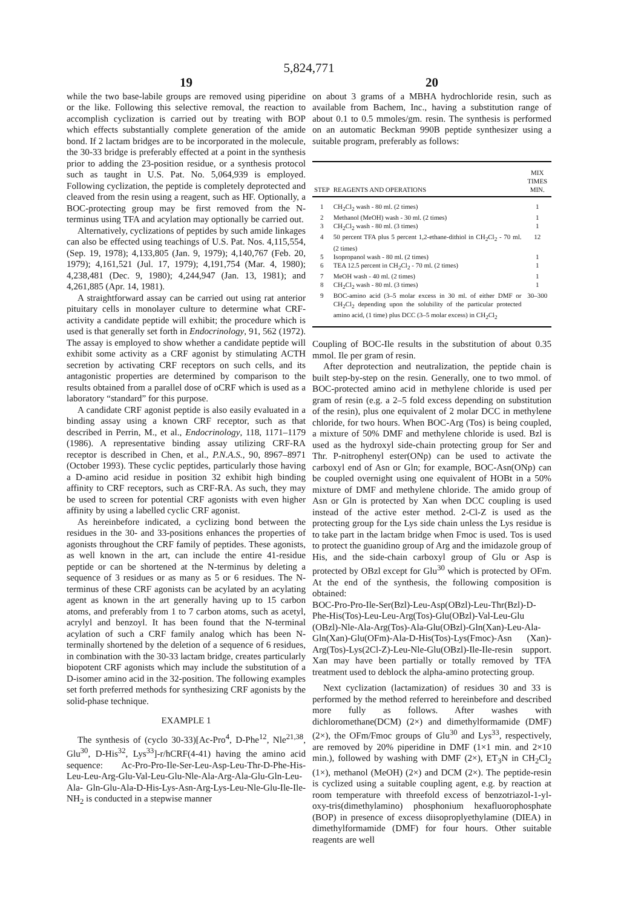5,824,771
19
while the two base-labile groups are removed using piperidine or the like. Following this selective removal, the reaction to accomplish cyclization is carried out by treating with BOP which effects substantially complete generation of the amide bond. If 2 lactam bridges are to be incorporated in the molecule, the 30-33 bridge is preferably effected at a point in the synthesis prior to adding the 23-position residue, or a synthesis protocol such as taught in U.S. Pat. No. 5,064,939 is employed. Following cyclization, the peptide is completely deprotected and cleaved from the resin using a reagent, such as HF. Optionally, a BOC-protecting group may be first removed from the N-terminus using TFA and acylation may optionally be carried out.
Alternatively, cyclizations of peptides by such amide linkages can also be effected using teachings of U.S. Pat. Nos. 4,115,554, (Sep. 19, 1978); 4,133,805 (Jan. 9, 1979); 4,140,767 (Feb. 20, 1979); 4,161,521 (Jul. 17, 1979); 4,191,754 (Mar. 4, 1980); 4,238,481 (Dec. 9, 1980); 4,244,947 (Jan. 13, 1981); and 4,261,885 (Apr. 14, 1981).
A straightforward assay can be carried out using rat anterior pituitary cells in monolayer culture to determine what CRF-activity a candidate peptide will exhibit; the procedure which is used is that generally set forth in Endocrinology, 91, 562 (1972). The assay is employed to show whether a candidate peptide will exhibit some activity as a CRF agonist by stimulating ACTH secretion by activating CRF receptors on such cells, and its antagonistic properties are determined by comparison to the results obtained from a parallel dose of oCRF which is used as a laboratory “standard” for this purpose.
A candidate CRF agonist peptide is also easily evaluated in a binding assay using a known CRF receptor, such as that described in Perrin, M., et al., Endocrinology, 118, 1171–1179 (1986). A representative binding assay utilizing CRF-RA receptor is described in Chen, et al., P.N.A.S., 90, 8967–8971 (October 1993). These cyclic peptides, particularly those having a D-amino acid residue in position 32 exhibit high binding affinity to CRF receptors, such as CRF-RA. As such, they may be used to screen for potential CRF agonists with even higher affinity by using a labelled cyclic CRF agonist.
As hereinbefore indicated, a cyclizing bond between the residues in the 30- and 33-positions enhances the properties of agonists throughout the CRF family of peptides. These agonists, as well known in the art, can include the entire 41-residue peptide or can be shortened at the N-terminus by deleting a sequence of 3 residues or as many as 5 or 6 residues. The N-terminus of these CRF agonists can be acylated by an acylating agent as known in the art generally having up to 15 carbon atoms, and preferably from 1 to 7 carbon atoms, such as acetyl, acrylyl and benzoyl. It has been found that the N-terminal acylation of such a CRF family analog which has been N-terminally shortened by the deletion of a sequence of 6 residues, in combination with the 30-33 lactam bridge, creates particularly biopotent CRF agonists which may include the substitution of a D-isomer amino acid in the 32-position. The following examples set forth preferred methods for synthesizing CRF agonists by the solid-phase technique.
EXAMPLE 1
The synthesis of (cyclo 30-33)[Ac-Pro<sup>4</sup>, D-Phe<sup>12</sup>, Nle<sup>21,38</sup>, Glu<sup>30</sup>, D-His<sup>32</sup>, Lys<sup>33</sup>]-r/hCRF(4-41) having the amino acid sequence: Ac-Pro-Pro-Ile-Ser-Leu-Asp-Leu-Thr-D-Phe-His-Leu-Leu-Arg-Glu-Val-Leu-Glu-Nle-Ala-Arg-Ala-Glu-Gln-Leu-Ala- Gln-Glu-Ala-D-His-Lys-Asn-Arg-Lys-Leu-Nle-Glu-Ile-Ile-NH<sub>2</sub> is conducted in a stepwise manner
20
on about 3 grams of a MBHA hydrochloride resin, such as available from Bachem, Inc., having a substitution range of about 0.1 to 0.5 mmoles/gm. resin. The synthesis is performed on an automatic Beckman 990B peptide synthesizer using a suitable program, preferably as follows:
| STEP | REAGENTS AND OPERATIONS | MIX TIMES MIN. |
| --- | --- | --- |
| 1 | CH<sub>2</sub>Cl<sub>2</sub> wash - 80 ml. (2 times) | 1 |
| 2 | Methanol (MeOH) wash - 30 ml. (2 times) | 1 |
| 3 | CH<sub>2</sub>Cl<sub>2</sub> wash - 80 ml. (3 times) | 1 |
| 4 | 50 percent TFA plus 5 percent 1,2-ethane-dithiol in CH<sub>2</sub>Cl<sub>2</sub> - 70 ml. (2 times) | 12 |
| 5 | Isopropanol wash - 80 ml. (2 times) | 1 |
| 6 | TEA 12.5 percent in CH<sub>2</sub>Cl<sub>2</sub> - 70 ml. (2 times) | 1 |
| 7 | MeOH wash - 40 ml. (2 times) | 1 |
| 8 | CH<sub>2</sub>Cl<sub>2</sub> wash - 80 ml. (3 times) | 1 |
| 9 | BOC-amino acid (3–5 molar excess in 30 ml. of either DMF or CH<sub>2</sub>Cl<sub>2</sub> depending upon the solubility of the particular protected amino acid, (1 time) plus DCC (3–5 molar excess) in CH<sub>2</sub>Cl<sub>2</sub> | 30–300 |
Coupling of BOC-Ile results in the substitution of about 0.35 mmol. Ile per gram of resin.
After deprotection and neutralization, the peptide chain is built step-by-step on the resin. Generally, one to two mmol. of BOC-protected amino acid in methylene chloride is used per gram of resin (e.g. a 2–5 fold excess depending on substitution of the resin), plus one equivalent of 2 molar DCC in methylene chloride, for two hours. When BOC-Arg (Tos) is being coupled, a mixture of 50% DMF and methylene chloride is used. Bzl is used as the hydroxyl side-chain protecting group for Ser and Thr. P-nitrophenyl ester(ONp) can be used to activate the carboxyl end of Asn or Gln; for example, BOC-Asn(ONp) can be coupled overnight using one equivalent of HOBt in a 50% mixture of DMF and methylene chloride. The amido group of Asn or Gln is protected by Xan when DCC coupling is used instead of the active ester method. 2-Cl-Z is used as the protecting group for the Lys side chain unless the Lys residue is to take part in the lactam bridge when Fmoc is used. Tos is used to protect the guanidino group of Arg and the imidazole group of His, and the side-chain carboxyl group of Glu or Asp is protected by OBzl except for Glu<sup>30</sup> which is protected by OFm. At the end of the synthesis, the following composition is obtained:
BOC-Pro-Pro-Ile-Ser(Bzl)-Leu-Asp(OBzl)-Leu-Thr(Bzl)-D-Phe-His(Tos)-Leu-Leu-Arg(Tos)-Glu(OBzl)-Val-Leu-Glu (OBzl)-Nle-Ala-Arg(Tos)-Ala-Glu(OBzl)-Gln(Xan)-Leu-Ala-Gln(Xan)-Glu(OFm)-Ala-D-His(Tos)-Lys(Fmoc)-Asn (Xan)-Arg(Tos)-Lys(2Cl-Z)-Leu-Nle-Glu(OBzl)-Ile-Ile-resin support. Xan may have been partially or totally removed by TFA treatment used to deblock the alpha-amino protecting group.
Next cyclization (lactamization) of residues 30 and 33 is performed by the method referred to hereinbefore and described more fully as follows. After washes with dichloromethane(DCM) (2×) and dimethylformamide (DMF) (2×), the OFm/Fmoc groups of Glu<sup>30</sup> and Lys<sup>33</sup>, respectively, are removed by 20% piperidine in DMF (1×1 min. and 2×10 min.), followed by washing with DMF (2×), ET<sub>3</sub>N in CH<sub>2</sub>Cl<sub>2</sub> (1×), methanol (MeOH) (2×) and DCM (2×). The peptide-resin is cyclized using a suitable coupling agent, e.g. by reaction at room temperature with threefold excess of benzotriazol-1-yl-oxy-tris(dimethylamino) phosphonium hexafluorophosphate (BOP) in presence of excess diisoproplyethylamine (DIEA) in dimethylformamide (DMF) for four hours. Other suitable reagents are well